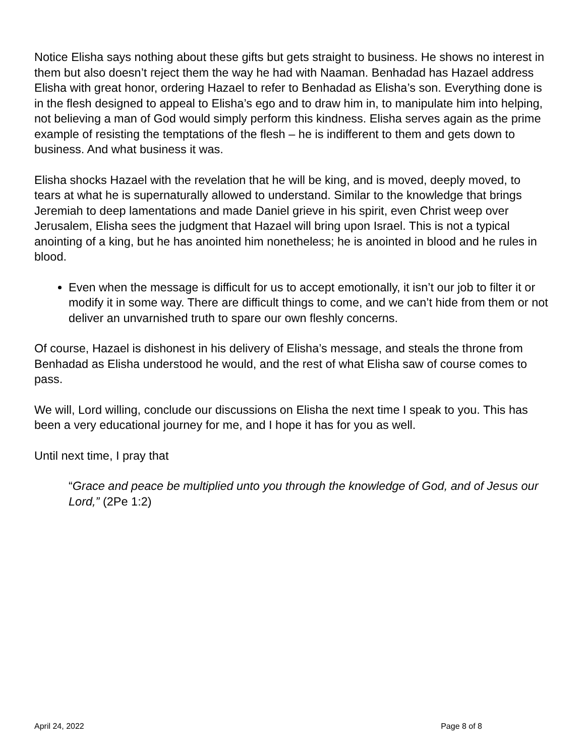Notice Elisha says nothing about these gifts but gets straight to business. He shows no interest in them but also doesn’t reject them the way he had with Naaman. Benhadad has Hazael address Elisha with great honor, ordering Hazael to refer to Benhadad as Elisha’s son. Everything done is in the flesh designed to appeal to Elisha’s ego and to draw him in, to manipulate him into helping, not believing a man of God would simply perform this kindness. Elisha serves again as the prime example of resisting the temptations of the flesh – he is indifferent to them and gets down to business. And what business it was.
Elisha shocks Hazael with the revelation that he will be king, and is moved, deeply moved, to tears at what he is supernaturally allowed to understand. Similar to the knowledge that brings Jeremiah to deep lamentations and made Daniel grieve in his spirit, even Christ weep over Jerusalem, Elisha sees the judgment that Hazael will bring upon Israel. This is not a typical anointing of a king, but he has anointed him nonetheless; he is anointed in blood and he rules in blood.
Even when the message is difficult for us to accept emotionally, it isn’t our job to filter it or modify it in some way. There are difficult things to come, and we can’t hide from them or not deliver an unvarnished truth to spare our own fleshly concerns.
Of course, Hazael is dishonest in his delivery of Elisha’s message, and steals the throne from Benhadad as Elisha understood he would, and the rest of what Elisha saw of course comes to pass.
We will, Lord willing, conclude our discussions on Elisha the next time I speak to you. This has been a very educational journey for me, and I hope it has for you as well.
Until next time, I pray that
“Grace and peace be multiplied unto you through the knowledge of God, and of Jesus our Lord,” (2Pe 1:2)
April 24, 2022 Page 8 of 8